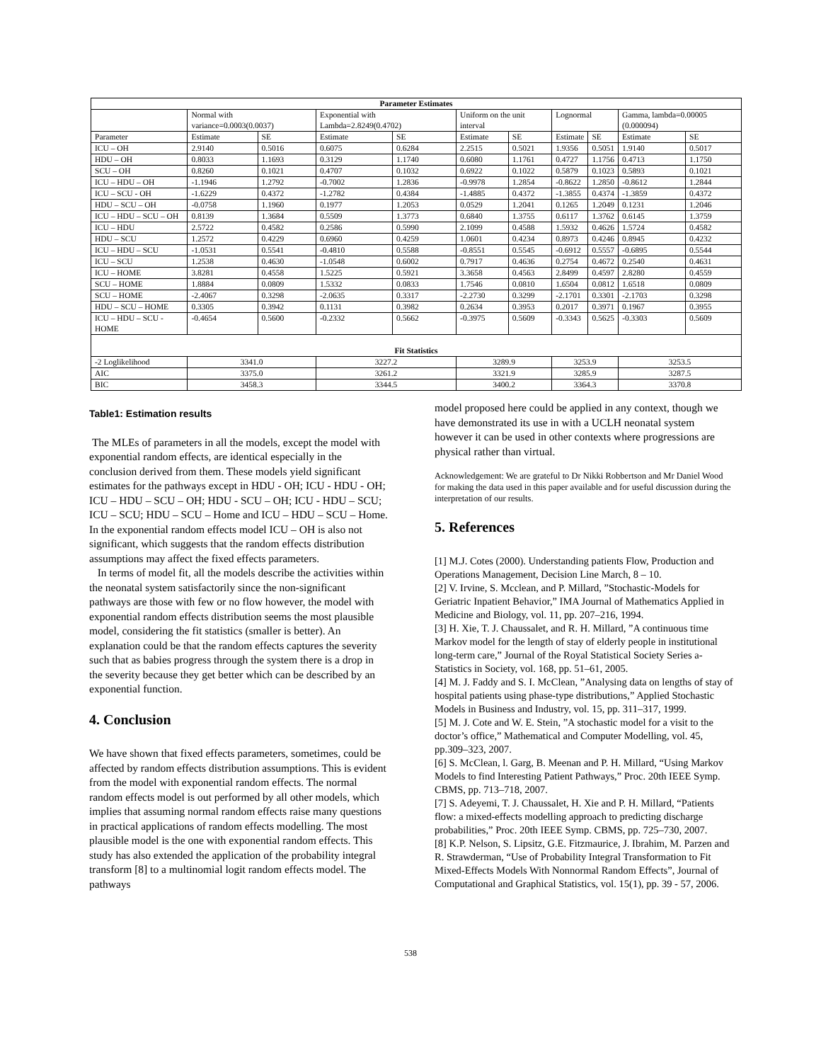| Parameter Estimates | | | | | | | | | | |
| | Normal with variance=0.0003(0.0037) | | Exponential with Lambda=2.8249(0.4702) | | Uniform on the unit interval | | Lognormal | | Gamma, lambda=0.00005 (0.000094) | |
| Parameter | Estimate | SE | Estimate | SE | Estimate | SE | Estimate | SE | Estimate | SE |
| ICU – OH | 2.9140 | 0.5016 | 0.6075 | 0.6284 | 2.2515 | 0.5021 | 1.9356 | 0.5051 | 1.9140 | 0.5017 |
| HDU – OH | 0.8033 | 1.1693 | 0.3129 | 1.1740 | 0.6080 | 1.1761 | 0.4727 | 1.1756 | 0.4713 | 1.1750 |
| SCU – OH | 0.8260 | 0.1021 | 0.4707 | 0.1032 | 0.6922 | 0.1022 | 0.5879 | 0.1023 | 0.5893 | 0.1021 |
| ICU – HDU – OH | -1.1946 | 1.2792 | -0.7002 | 1.2836 | -0.9978 | 1.2854 | -0.8622 | 1.2850 | -0.8612 | 1.2844 |
| ICU – SCU - OH | -1.6229 | 0.4372 | -1.2782 | 0.4384 | -1.4885 | 0.4372 | -1.3855 | 0.4374 | -1.3859 | 0.4372 |
| HDU – SCU – OH | -0.0758 | 1.1960 | 0.1977 | 1.2053 | 0.0529 | 1.2041 | 0.1265 | 1.2049 | 0.1231 | 1.2046 |
| ICU – HDU – SCU – OH | 0.8139 | 1.3684 | 0.5509 | 1.3773 | 0.6840 | 1.3755 | 0.6117 | 1.3762 | 0.6145 | 1.3759 |
| ICU – HDU | 2.5722 | 0.4582 | 0.2586 | 0.5990 | 2.1099 | 0.4588 | 1.5932 | 0.4626 | 1.5724 | 0.4582 |
| HDU – SCU | 1.2572 | 0.4229 | 0.6960 | 0.4259 | 1.0601 | 0.4234 | 0.8973 | 0.4246 | 0.8945 | 0.4232 |
| ICU – HDU – SCU | -1.0531 | 0.5541 | -0.4810 | 0.5588 | -0.8551 | 0.5545 | -0.6912 | 0.5557 | -0.6895 | 0.5544 |
| ICU – SCU | 1.2538 | 0.4630 | -1.0548 | 0.6002 | 0.7917 | 0.4636 | 0.2754 | 0.4672 | 0.2540 | 0.4631 |
| ICU – HOME | 3.8281 | 0.4558 | 1.5225 | 0.5921 | 3.3658 | 0.4563 | 2.8499 | 0.4597 | 2.8280 | 0.4559 |
| SCU – HOME | 1.8884 | 0.0809 | 1.5332 | 0.0833 | 1.7546 | 0.0810 | 1.6504 | 0.0812 | 1.6518 | 0.0809 |
| SCU – HOME | -2.4067 | 0.3298 | -2.0635 | 0.3317 | -2.2730 | 0.3299 | -2.1701 | 0.3301 | -2.1703 | 0.3298 |
| HDU – SCU – HOME | 0.3305 | 0.3942 | 0.1131 | 0.3982 | 0.2634 | 0.3953 | 0.2017 | 0.3971 | 0.1967 | 0.3955 |
| ICU – HDU – SCU - HOME | -0.4654 | 0.5600 | -0.2332 | 0.5662 | -0.3975 | 0.5609 | -0.3343 | 0.5625 | -0.3303 | 0.5609 |
| Fit Statistics | | | | | | | | | | |
| -2 Loglikelihood | 3341.0 | | 3227.2 | | 3289.9 | | 3253.9 | | 3253.5 | |
| AIC | 3375.0 | | 3261.2 | | 3321.9 | | 3285.9 | | 3287.5 | |
| BIC | 3458.3 | | 3344.5 | | 3400.2 | | 3364.3 | | 3370.8 | |
Table1: Estimation results
The MLEs of parameters in all the models, except the model with exponential random effects, are identical especially in the conclusion derived from them. These models yield significant estimates for the pathways except in HDU - OH; ICU - HDU - OH; ICU – HDU – SCU – OH; HDU - SCU – OH; ICU - HDU – SCU; ICU – SCU; HDU – SCU – Home and ICU – HDU – SCU – Home. In the exponential random effects model ICU – OH is also not significant, which suggests that the random effects distribution assumptions may affect the fixed effects parameters.
In terms of model fit, all the models describe the activities within the neonatal system satisfactorily since the non-significant pathways are those with few or no flow however, the model with exponential random effects distribution seems the most plausible model, considering the fit statistics (smaller is better). An explanation could be that the random effects captures the severity such that as babies progress through the system there is a drop in the severity because they get better which can be described by an exponential function.
4. Conclusion
We have shown that fixed effects parameters, sometimes, could be affected by random effects distribution assumptions. This is evident from the model with exponential random effects. The normal random effects model is out performed by all other models, which implies that assuming normal random effects raise many questions in practical applications of random effects modelling. The most plausible model is the one with exponential random effects. This study has also extended the application of the probability integral transform [8] to a multinomial logit random effects model. The pathways
model proposed here could be applied in any context, though we have demonstrated its use in with a UCLH neonatal system however it can be used in other contexts where progressions are physical rather than virtual.
Acknowledgement: We are grateful to Dr Nikki Robbertson and Mr Daniel Wood for making the data used in this paper available and for useful discussion during the interpretation of our results.
5. References
[1] M.J. Cotes (2000). Understanding patients Flow, Production and Operations Management, Decision Line March, 8 – 10.
[2] V. Irvine, S. Mcclean, and P. Millard, ”Stochastic-Models for Geriatric Inpatient Behavior,” IMA Journal of Mathematics Applied in Medicine and Biology, vol. 11, pp. 207–216, 1994.
[3] H. Xie, T. J. Chaussalet, and R. H. Millard, ”A continuous time Markov model for the length of stay of elderly people in institutional long-term care,” Journal of the Royal Statistical Society Series a-Statistics in Society, vol. 168, pp. 51–61, 2005.
[4] M. J. Faddy and S. I. McClean, ”Analysing data on lengths of stay of hospital patients using phase-type distributions,” Applied Stochastic Models in Business and Industry, vol. 15, pp. 311–317, 1999.
[5] M. J. Cote and W. E. Stein, ”A stochastic model for a visit to the doctor’s office,” Mathematical and Computer Modelling, vol. 45, pp.309–323, 2007.
[6] S. McClean, l. Garg, B. Meenan and P. H. Millard, “Using Markov Models to find Interesting Patient Pathways,” Proc. 20th IEEE Symp. CBMS, pp. 713–718, 2007.
[7] S. Adeyemi, T. J. Chaussalet, H. Xie and P. H. Millard, “Patients flow: a mixed-effects modelling approach to predicting discharge probabilities,” Proc. 20th IEEE Symp. CBMS, pp. 725–730, 2007.
[8] K.P. Nelson, S. Lipsitz, G.E. Fitzmaurice, J. Ibrahim, M. Parzen and R. Strawderman, “Use of Probability Integral Transformation to Fit Mixed-Effects Models With Nonnormal Random Effects”, Journal of Computational and Graphical Statistics, vol. 15(1), pp. 39 - 57, 2006.
538